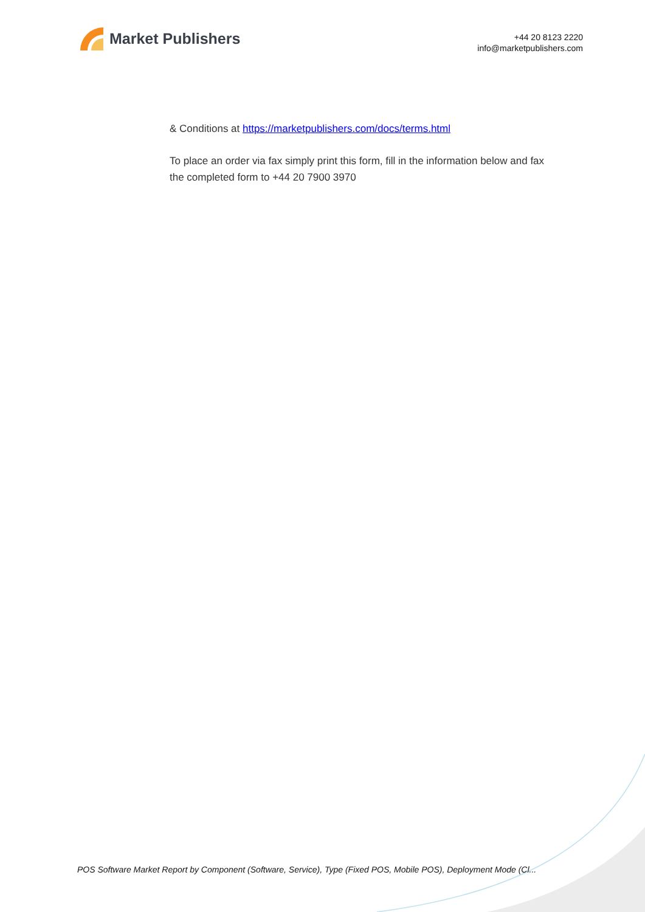Market Publishers
+44 20 8123 2220
info@marketpublishers.com
& Conditions at https://marketpublishers.com/docs/terms.html
To place an order via fax simply print this form, fill in the information below and fax the completed form to +44 20 7900 3970
POS Software Market Report by Component (Software, Service), Type (Fixed POS, Mobile POS), Deployment Mode (Cl...